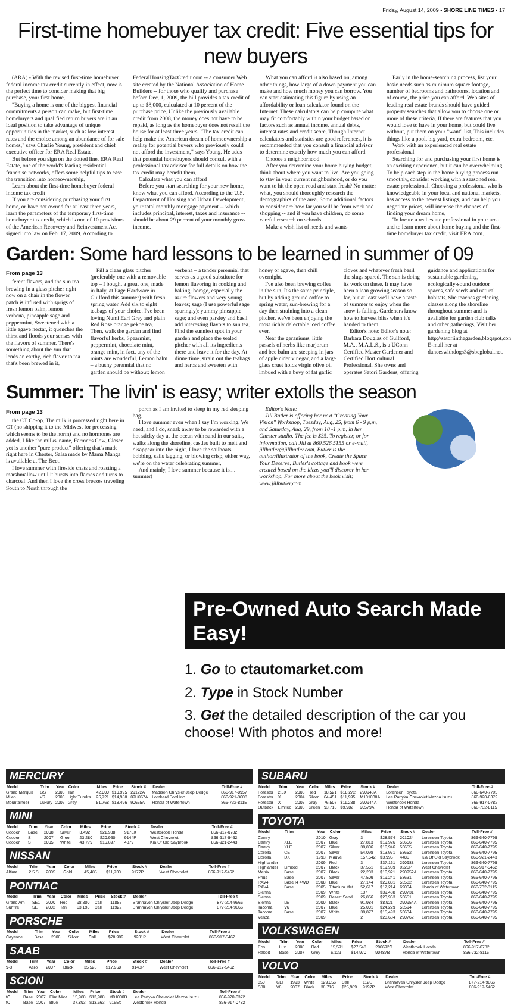Friday, August 14, 2009 • SHORE LINE TIMES • 17
First-time homebuyer tax credit: Five essential tips for new buyers
(ARA) - With the revised first-time homebuyer federal income tax credit currently in effect, now is the perfect time to consider making that big purchase, your first home.
"Buying a home is one of the biggest financial commitments a person can make, but first-time homebuyers and qualified return buyers are in an ideal position to take advantage of unique opportunities in the market, such as low interest rates and the choice among an abundance of for sale homes," says Charlie Young, president and chief executive officer for ERA Real Estate.
But before you sign on the dotted line, ERA Real Estate, one of the world's leading residential franchise networks, offers some helpful tips to ease the transition into homeownership.
Learn about the first-time homebuyer federal income tax credit
If you are considering purchasing your first home, or have not owned for at least three years, learn the parameters of the temporary first-time homebuyer tax credit, which is one of 10 provisions of the American Recovery and Reinvestment Act signed into law on Feb. 17, 2009. According to FederalHousingTaxCredit.com -- a consumer Web site created by the National Association of Home Builders -- for those who qualify and purchase before Dec. 1, 2009, the bill provides a tax credit of up to $8,000, calculated at 10 percent of the purchase price. Unlike the previously available credit from 2008, the money does not have to be repaid, as long as the homebuyer does not resell the house for at least three years. "The tax credit can help make the American dream of homeownership a reality for potential buyers who previously could not afford the investment," says Young. He adds that potential homebuyers should consult with a professional tax advisor for full details on how the tax credit may benefit them.
Calculate what you can afford
Before you start searching for your new home, know what you can afford. According to the U.S. Department of Housing and Urban Development, your total monthly mortgage payment -- which includes principal, interest, taxes and insurance -- should be about 29 percent of your monthly gross income.
What you can afford is also based on, among other things, how large of a down payment you can make and how much money you can borrow. You can start estimating this figure by using an affordability or loan calculator found on the Internet. These calculators can help compute what may fit comfortably within your budget based on factors such as annual income, annual debts, interest rates and credit score. Though Internet calculators and statistics are good references, it is recommended that you consult a financial advisor to determine exactly how much you can afford.
Choose a neighborhood
After you determine your home buying budget, think about where you want to live. Are you going to stay in your current neighborhood, or do you want to hit the open road and start fresh? No matter what, you should thoroughly research the demographics of the area. Some additional factors to consider are how far you will be from work and shopping -- and if you have children, do some careful research on schools.
Make a wish list of needs and wants
Early in the home-searching process, list your basic needs such as minimum square footage, number of bedrooms and bathrooms, location and of course, the price you can afford. Web sites of leading real estate brands should have guided property searches that allow you to choose one or more of these criteria. If there are features that you would love to have in your home, but could live without, put them on your "want" list. This includes things like a pool, big yard, extra bedroom, etc.
Work with an experienced real estate professional
Searching for and purchasing your first home is an exciting experience, but it can be overwhelming. To help each step in the home buying process run smoothly, consider working with a seasoned real estate professional. Choosing a professional who is knowledgeable in your local and national markets, has access to the newest listings, and can help you negotiate prices, will increase the chances of finding your dream home.
To locate a real estate professional in your area and to learn more about home buying and the first-time homebuyer tax credit, visit ERA.com.
Garden: Some hard lessons to be learned in summer of 09
From page 13
ferent flavors, and the sun tea brewing in a glass pitcher right now on a chair in the flower patch is infused with sprigs of fresh lemon balm, lemon verbena, pineapple sage and peppermint. Sweetened with a little agave nectar, it quenches the thirst and floods your senses with the flavors of summer. There's something about the sun that lends an earthy, rich flavor to tea that's been brewed in it.
Fill a clean glass pitcher (preferably one with a removable top – I bought a great one, made in Italy, at Page Hardware in Guilford this summer) with fresh spring water. Add six to eight teabags of your choice. I've been loving Numi Earl Grey and plain Red Rose orange pekoe tea. Then, walk the garden and find flavorful herbs. Spearmint, peppermint, chocolate mint, orange mint, in fact, any of the mints are wonderful. Lemon balm – a bushy perennial that no garden should be without; lemon verbena – a tender perennial that serves as a good substitute for lemon flavoring in cooking and baking; borage, especially the azure flowers and very young leaves; sage (I use powerful sage sparingly); yummy pineapple sage; and even parsley and basil add interesting flavors to sun tea. Find the sunniest spot in your garden and place the sealed pitcher with all its ingredients there and leave it for the day. At dinnertime, strain out the teabags and herbs and sweeten with honey or agave, then chill overnight.
I've also been brewing coffee in the sun. It's the same principle, but by adding ground coffee to spring water, sun-brewing for a day then straining into a clean pitcher, we've been enjoying the most richly delectable iced coffee ever.
Near the geraniums, little passels of herbs like marjoram and bee balm are steeping in jars of apple cider vinegar, and a large glass cruet holds virgin olive oil imbued with a bevy of fat garlic cloves and whatever fresh basil the slugs spared. The sun is doing its work on these. It may have been a lean growing season so far, but at least we'll have a taste of summer to enjoy when the snow is falling. Gardeners know how to harvest bliss when it's handed to them.
Editor's note: Editor's note: Barbara Douglas of Guilford, M.A., M.A.L.S., is a UConn Certified Master Gardener and Certified Horticultural Professional. She owns and operates Satori Gardens, offering guidance and applications for sustainable gardening, ecologically-sound outdoor spaces, safe seeds and natural habitats. She teaches gardening classes along the shoreline throughout summer and is available for garden club talks and other gatherings. Visit her gardening blog at http://satoriinthegarden.blogspot.com. E-mail her at danceswithdogs3@sbcglobal.net.
Summer: The livin' is easy; writer extolls the season
From page 13
the CT Co-op. The milk is processed right here in CT (no shipping it to the Midwest for processing which seems to be the norm) and no hormones are added. I like the milks' name, Farmer's Cow. Closer yet is another "pure product" offering that's made right here in Chester. Salsa made by Mama Manga is available at The Beet.
I love summer with fireside chats and roasting a marshmallow until it bursts into flames and turns to charcoal. And then I love the cross breezes traveling South to North through the
porch as I am invited to sleep in my red sleeping bag.
I love summer even when I say I'm working. We need, and I do, sneak away to be rewarded with a hot sticky day at the ocean with sand in our suits, walks along the shoreline, castles built to melt and disappear into the night. I love the sailboats bobbing, sails lagging, or blowing crisp, either way, we're on the water celebrating summer.
And mainly, I love summer because it is.... summer!
Editor's Note:
Jill Butler is offering her next "Creating Your Vision" Workshop, Tuesday, Aug. 25, from 6 - 9 p.m. and Saturday, Aug. 29, from 10 -1 p.m. in her Chester studio. The fee is $35. To register, or for information, call Jill at 860.526.5155 or e-mail, jillbutler@jillbutler.com. Butler is the author/illustrator of the book, Create the Space Your Deserve. Butler's cottage and book were created based on the ideas you'll discover in her workshop. For more about the book visit: www.jillbutler.com
Pre-Owned Auto Search Made Easy!
1. Go to ctautomarket.com
2. Type in Stock Number
3. Get the detailed description of the car you choose! With photos and more!
MERCURY
| Model | Trim | Year | Color | Miles | Price | Stock # | Dealer | Toll-Free # |
| --- | --- | --- | --- | --- | --- | --- | --- | --- |
| Grand Marquis | GS | 2003 | Tan | 42,000 | $10,995 | 29122A | Madison Chrysler Jeep Dodge | 866-917-0957 |
| Milan | V6 | 2006 | Light Tundra | 26,721 | $14,988 | 09U067A | Lombard Ford Inc | 866-921-3608 |
| Mountaineer | Luxury | 2006 | Grey | 51,768 | $18,496 | 90655A | Honda of Watertown | 866-732-8115 |
MINI
| Model | Trim | Year | Color | Miles | Price | Stock # | Dealer | Toll-Free # |
| --- | --- | --- | --- | --- | --- | --- | --- | --- |
| Cooper | Base | 2008 | Silver | 3,492 | $21,938 | 9173X | Westbrook Honda | 866-917-0782 |
| Cooper | S | 2007 | Green | 23,280 | $20,960 | 9144P | West Chevrolet | 866-917-5462 |
| Cooper | S | 2005 | White | 43,779 | $16,697 | 4379 | Kia Of Old Saybrook | 866-921-2443 |
NISSAN
| Model | Trim | Year | Color | Miles | Price | Stock # | Dealer | Toll-Free # |
| --- | --- | --- | --- | --- | --- | --- | --- | --- |
| Altima | 2.5 S | 2005 | Gold | 45,485 | $11,730 | 9172P | West Chevrolet | 866-917-5462 |
PONTIAC
| Model | Trim | Year | Color | Miles | Price | Stock # | Dealer | Toll-Free # |
| --- | --- | --- | --- | --- | --- | --- | --- | --- |
| Grand Am | SE1 | 2000 | Red | 98,800 | Call | 11885 | Branhaven Chrysler Jeep Dodge | 877-214-9666 |
| Sunfire | SE | 2002 | Tan | 63,198 | Call | 11922 | Branhaven Chrysler Jeep Dodge | 877-214-9666 |
PORSCHE
| Model | Trim | Year | Color | Miles | Price | Stock # | Dealer | Toll-Free # |
| --- | --- | --- | --- | --- | --- | --- | --- | --- |
| Cayenne | Base | 2006 | Silver | Call | $28,989 | 9201P | West Chevrolet | 866-917-5462 |
SAAB
| Model | Trim | Year | Color | Miles | Price | Stock # | Dealer | Toll-Free # |
| --- | --- | --- | --- | --- | --- | --- | --- | --- |
| 9-3 | Aero | 2007 | Black | 35,526 | $17,960 | 9143P | West Chevrolet | 866-917-5462 |
SCION
| Model | Trim | Year | Color | Miles | Price | Stock # | Dealer | Toll-Free # |
| --- | --- | --- | --- | --- | --- | --- | --- | --- |
| tC | Base | 2007 | Flint Mica | 15,988 | $13,988 | M91000B | Lee Partyka Chevrolet Mazda Isuzu | 866-920-6372 |
| tC | Base | 2007 | Blue | 37,893 | $13,663 | 9165X | Westbrook Honda | 866-917-0782 |
SUBARU
| Model | Trim | Year | Color | Miles | Price | Stock # | Dealer | Toll-Free # |
| --- | --- | --- | --- | --- | --- | --- | --- | --- |
| Forester | 2.5X | 2008 | Red | 18,521 | $18,272 | 290943A | Lorensen Toyota | 866-640-7795 |
| Forester | X | 2004 | Silver | 64,451 | $11,995 | M101038A | Lee Partyka Chevrolet Mazda Isuzu | 866-920-6372 |
| Forester | X | 2005 | Gray | 76,507 | $11,238 | 290944A | Westbrook Honda | 866-917-0782 |
| Outback | Limited | 2003 | Green | 93,716 | $9,982 | 90579A | Honda of Watertown | 866-732-8115 |
TOYOTA
| Model | Trim | Year | Color | Miles | Price | Stock # | Dealer | Toll-Free # |
| --- | --- | --- | --- | --- | --- | --- | --- | --- |
| Camry | | 2010 | Gray | 3 | $28,574 | 201024 | Lorensen Toyota | 866-640-7795 |
| Camry | XLE | 2007 | Blue | 27,813 | $19,926 | 53656 | Lorensen Toyota | 866-640-7795 |
| Camry | XLE | 2007 | Silver | 38,806 | $16,946 | 53655 | Lorensen Toyota | 866-640-7795 |
| Corolla | CE | 2007 | Silver | 54,098 | $13,971 | 53652 | Lorensen Toyota | 866-640-7795 |
| Corolla | DX | 1993 | Mauve | 157,542 | $3,995 | 4486 | Kia Of Old Saybrook | 866-921-2443 |
| Highlander | | 2009 | Red | 3 | $37,161 | 290988 | Lorensen Toyota | 866-640-7795 |
| Highlander | Limited | 2007 | Black | 37,551 | $19,989 | 9226P | West Chevrolet | 866-917-5462 |
| Matrix | Base | 2007 | Black | 22,233 | $16,921 | 290952A | Lorensen Toyota | 866-640-7795 |
| Prius | Base | 2007 | Silver | 47,509 | $19,241 | 53631 | Lorensen Toyota | 866-640-7795 |
| RAV4 | Base I4 4WD | 2008 | Blue | 27,144 | $20,881 | 53582 | Lorensen Toyota | 866-640-7795 |
| RAV4 | Base | 2005 | Titanium Met | 52,617 | $17,214 | 69004 | Honda of Watertown | 866-732-8115 |
| Sienna | | 2009 | White | 137 | $39,438 | 290731 | Lorensen Toyota | 866-640-7795 |
| Sienna | | 2009 | Desert Sand | 26,856 | $23,963 | 53651 | Lorensen Toyota | 866-640-7795 |
| Sienna | LE | 2000 | Black | 91,984 | $8,921 | 290954A | Lorensen Toyota | 866-640-7795 |
| Tacoma | V6 | 2007 | Blue | 25,001 | $24,229 | 53594 | Lorensen Toyota | 866-640-7795 |
| Tacoma | Base | 2007 | White | 38,877 | $15,493 | 53634 | Lorensen Toyota | 866-640-7795 |
| Venza | | 2009 | | 2 | $28,634 | 290762 | Lorensen Toyota | 866-640-7795 |
VOLKSWAGEN
| Model | Trim | Year | Color | Miles | Price | Stock # | Dealer | Toll-Free # |
| --- | --- | --- | --- | --- | --- | --- | --- | --- |
| Eos | Lux | 2008 | Red | 15,591 | $27,548 | 290692C | Westbrook Honda | 866-917-0782 |
| Rabbit | Base | 2007 | Grey | 6,129 | $14,970 | 90487B | Honda of Watertown | 866-732-8115 |
VOLVO
| Model | Trim | Year | Color | Miles | Price | Stock # | Dealer | Toll-Free # |
| --- | --- | --- | --- | --- | --- | --- | --- | --- |
| 850 | GLT | 1993 | White | 129,056 | Call | 112U | Branhaven Chrysler Jeep Dodge | 877-214-9666 |
| S80 | V8 | 2007 | Black | 38,716 | $25,989 | 9197P | West Chevrolet | 866-917-5462 |